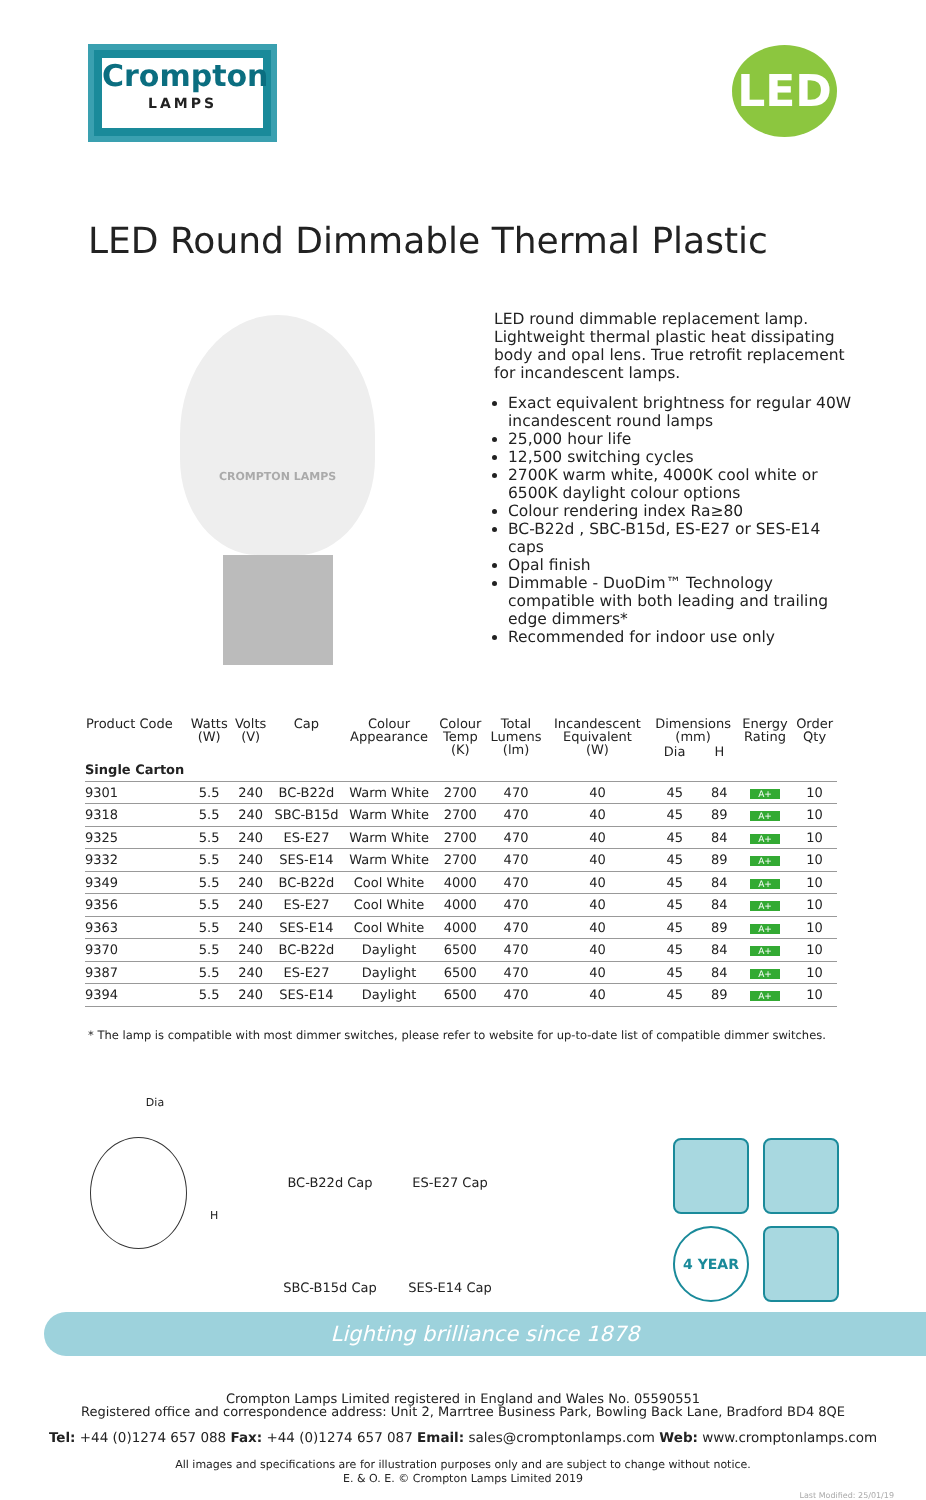Crompton
LAMPS
LED
LED Round Dimmable Thermal Plastic
CROMPTON LAMPS
LED round dimmable replacement lamp. Lightweight thermal plastic heat dissipating body and opal lens. True retrofit replacement for incandescent lamps.
Exact equivalent brightness for regular 40W incandescent round lamps
25,000 hour life
12,500 switching cycles
2700K warm white, 4000K cool white or 6500K daylight colour options
Colour rendering index Ra≥80
BC-B22d , SBC-B15d, ES-E27 or SES-E14 caps
Opal finish
Dimmable - DuoDim™ Technology compatible with both leading and trailing edge dimmers*
Recommended for indoor use only
| Product Code | Watts (W) | Volts (V) | Cap | Colour Appearance | Colour Temp (K) | Total Lumens (lm) | Incandescent Equivalent (W) | Dimensions (mm) | | Energy Rating | Order Qty |
| --- | --- | --- | --- | --- | --- | --- | --- | --- | --- | --- | --- |
| | | | | | | | | Dia | H | | |
| Single Carton | | | | | | | | | | | |
| 9301 | 5.5 | 240 | BC-B22d | Warm White | 2700 | 470 | 40 | 45 | 84 | A+ | 10 |
| 9318 | 5.5 | 240 | SBC-B15d | Warm White | 2700 | 470 | 40 | 45 | 89 | A+ | 10 |
| 9325 | 5.5 | 240 | ES-E27 | Warm White | 2700 | 470 | 40 | 45 | 84 | A+ | 10 |
| 9332 | 5.5 | 240 | SES-E14 | Warm White | 2700 | 470 | 40 | 45 | 89 | A+ | 10 |
| 9349 | 5.5 | 240 | BC-B22d | Cool White | 4000 | 470 | 40 | 45 | 84 | A+ | 10 |
| 9356 | 5.5 | 240 | ES-E27 | Cool White | 4000 | 470 | 40 | 45 | 84 | A+ | 10 |
| 9363 | 5.5 | 240 | SES-E14 | Cool White | 4000 | 470 | 40 | 45 | 89 | A+ | 10 |
| 9370 | 5.5 | 240 | BC-B22d | Daylight | 6500 | 470 | 40 | 45 | 84 | A+ | 10 |
| 9387 | 5.5 | 240 | ES-E27 | Daylight | 6500 | 470 | 40 | 45 | 84 | A+ | 10 |
| 9394 | 5.5 | 240 | SES-E14 | Daylight | 6500 | 470 | 40 | 45 | 89 | A+ | 10 |
* The lamp is compatible with most dimmer switches, please refer to website for up-to-date list of compatible dimmer switches.
Dia
H
BC-B22d Cap
ES-E27 Cap
SBC-B15d Cap
SES-E14 Cap
4 YEAR
Lighting brilliance since 1878
Crompton Lamps Limited registered in England and Wales No. 05590551
Registered office and correspondence address: Unit 2, Marrtree Business Park, Bowling Back Lane, Bradford BD4 8QE
Tel: +44 (0)1274 657 088 Fax: +44 (0)1274 657 087 Email: sales@cromptonlamps.com Web: www.cromptonlamps.com
All images and specifications are for illustration purposes only and are subject to change without notice.
E. & O. E. © Crompton Lamps Limited 2019
Last Modified: 25/01/19